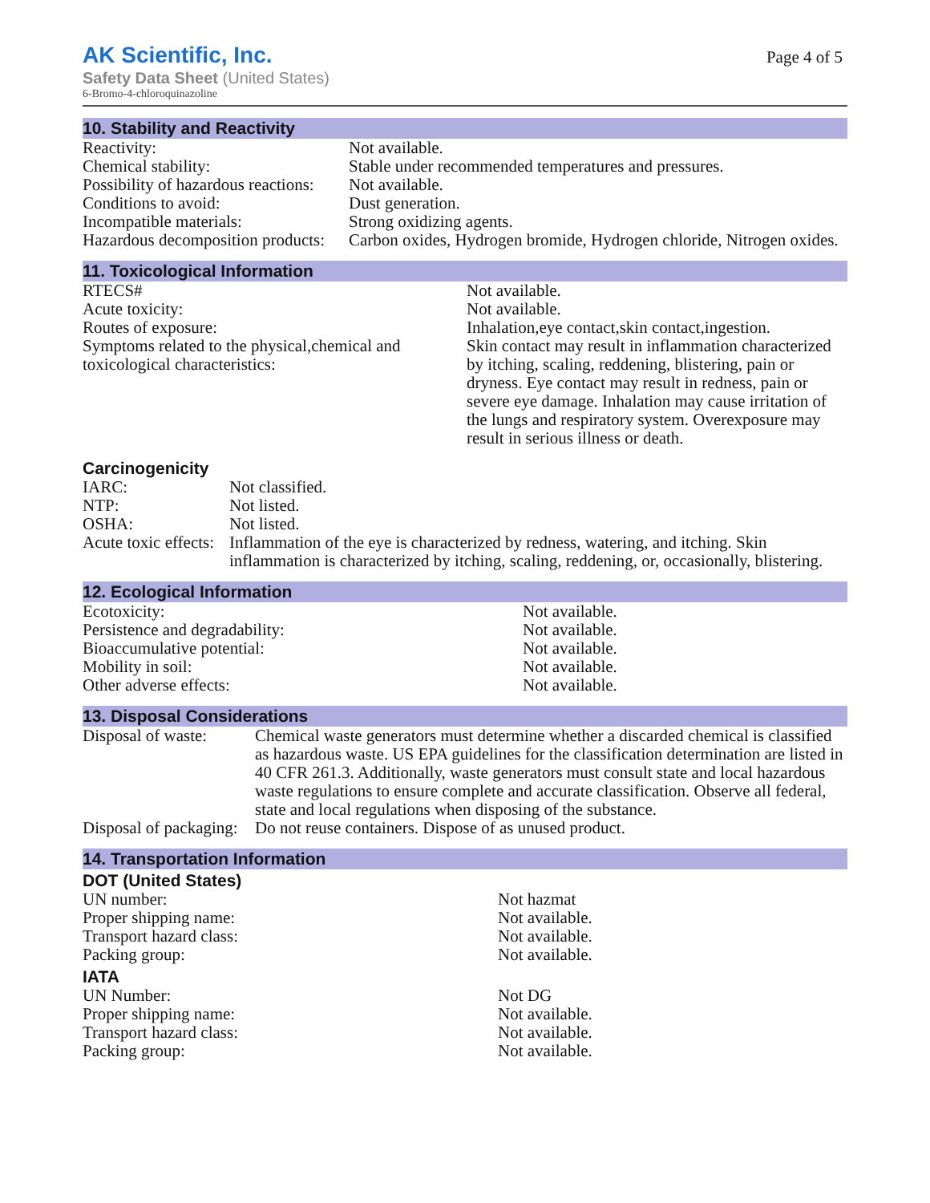AK Scientific, Inc.
Safety Data Sheet (United States)
6-Bromo-4-chloroquinazoline
Page 4 of 5
10. Stability and Reactivity
| Reactivity: | Not available. |
| Chemical stability: | Stable under recommended temperatures and pressures. |
| Possibility of hazardous reactions: | Not available. |
| Conditions to avoid: | Dust generation. |
| Incompatible materials: | Strong oxidizing agents. |
| Hazardous decomposition products: | Carbon oxides, Hydrogen bromide, Hydrogen chloride, Nitrogen oxides. |
11. Toxicological Information
| RTECS# | Not available. |
| Acute toxicity: | Not available. |
| Routes of exposure: | Inhalation,eye contact,skin contact,ingestion. |
| Symptoms related to the physical,chemical and toxicological characteristics: | Skin contact may result in inflammation characterized by itching, scaling, reddening, blistering, pain or dryness. Eye contact may result in redness, pain or severe eye damage. Inhalation may cause irritation of the lungs and respiratory system. Overexposure may result in serious illness or death. |
Carcinogenicity
| IARC: | Not classified. |
| NTP: | Not listed. |
| OSHA: | Not listed. |
| Acute toxic effects: | Inflammation of the eye is characterized by redness, watering, and itching. Skin inflammation is characterized by itching, scaling, reddening, or, occasionally, blistering. |
12. Ecological Information
| Ecotoxicity: | Not available. |
| Persistence and degradability: | Not available. |
| Bioaccumulative potential: | Not available. |
| Mobility in soil: | Not available. |
| Other adverse effects: | Not available. |
13. Disposal Considerations
| Disposal of waste: | Chemical waste generators must determine whether a discarded chemical is classified as hazardous waste. US EPA guidelines for the classification determination are listed in 40 CFR 261.3. Additionally, waste generators must consult state and local hazardous waste regulations to ensure complete and accurate classification. Observe all federal, state and local regulations when disposing of the substance. |
| Disposal of packaging: | Do not reuse containers. Dispose of as unused product. |
14. Transportation Information
DOT (United States)
| UN number: | Not hazmat |
| Proper shipping name: | Not available. |
| Transport hazard class: | Not available. |
| Packing group: | Not available. |
IATA
| UN Number: | Not DG |
| Proper shipping name: | Not available. |
| Transport hazard class: | Not available. |
| Packing group: | Not available. |